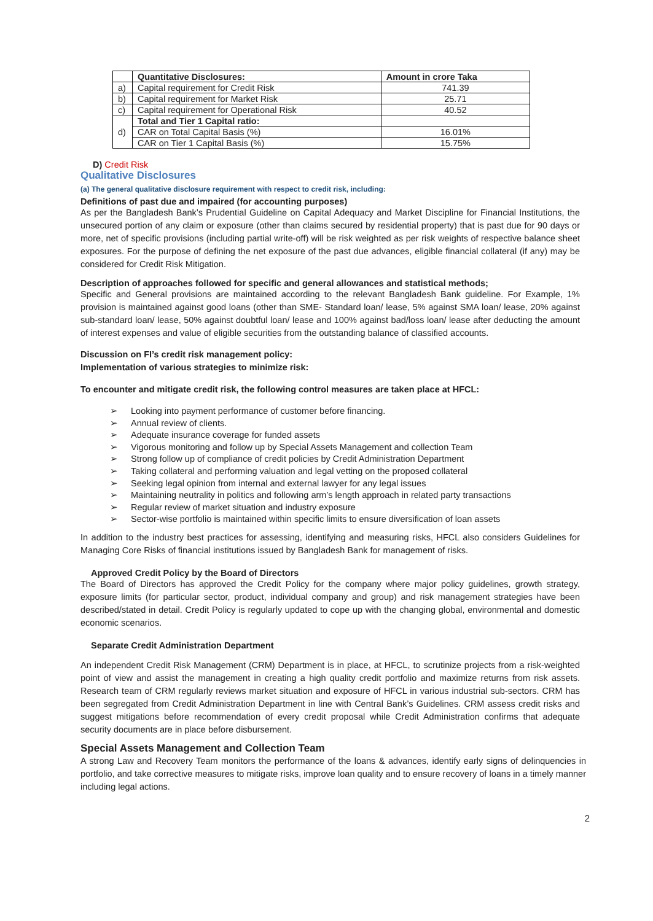| | Quantitative Disclosures: | Amount in crore Taka |
| --- | --- | --- |
| a) | Capital requirement for Credit Risk | 741.39 |
| b) | Capital requirement for Market Risk | 25.71 |
| c) | Capital requirement for Operational Risk | 40.52 |
| d) | Total and Tier 1 Capital ratio: | |
| | CAR on Total Capital Basis (%) | 16.01% |
| | CAR on Tier 1 Capital Basis (%) | 15.75% |
D) Credit Risk
Qualitative Disclosures
(a) The general qualitative disclosure requirement with respect to credit risk, including:
Definitions of past due and impaired (for accounting purposes)
As per the Bangladesh Bank’s Prudential Guideline on Capital Adequacy and Market Discipline for Financial Institutions, the unsecured portion of any claim or exposure (other than claims secured by residential property) that is past due for 90 days or more, net of specific provisions (including partial write-off) will be risk weighted as per risk weights of respective balance sheet exposures. For the purpose of defining the net exposure of the past due advances, eligible financial collateral (if any) may be considered for Credit Risk Mitigation.
Description of approaches followed for specific and general allowances and statistical methods;
Specific and General provisions are maintained according to the relevant Bangladesh Bank guideline. For Example, 1% provision is maintained against good loans (other than SME- Standard loan/ lease, 5% against SMA loan/ lease, 20% against sub-standard loan/ lease, 50% against doubtful loan/ lease and 100% against bad/loss loan/ lease after deducting the amount of interest expenses and value of eligible securities from the outstanding balance of classified accounts.
Discussion on FI’s credit risk management policy:
Implementation of various strategies to minimize risk:
To encounter and mitigate credit risk, the following control measures are taken place at HFCL:
➢ Looking into payment performance of customer before financing.
➢ Annual review of clients.
➢ Adequate insurance coverage for funded assets
➢ Vigorous monitoring and follow up by Special Assets Management and collection Team
➢ Strong follow up of compliance of credit policies by Credit Administration Department
➢ Taking collateral and performing valuation and legal vetting on the proposed collateral
➢ Seeking legal opinion from internal and external lawyer for any legal issues
➢ Maintaining neutrality in politics and following arm’s length approach in related party transactions
➢ Regular review of market situation and industry exposure
➢ Sector-wise portfolio is maintained within specific limits to ensure diversification of loan assets
In addition to the industry best practices for assessing, identifying and measuring risks, HFCL also considers Guidelines for Managing Core Risks of financial institutions issued by Bangladesh Bank for management of risks.
Approved Credit Policy by the Board of Directors
The Board of Directors has approved the Credit Policy for the company where major policy guidelines, growth strategy, exposure limits (for particular sector, product, individual company and group) and risk management strategies have been described/stated in detail. Credit Policy is regularly updated to cope up with the changing global, environmental and domestic economic scenarios.
Separate Credit Administration Department
An independent Credit Risk Management (CRM) Department is in place, at HFCL, to scrutinize projects from a risk-weighted point of view and assist the management in creating a high quality credit portfolio and maximize returns from risk assets. Research team of CRM regularly reviews market situation and exposure of HFCL in various industrial sub-sectors. CRM has been segregated from Credit Administration Department in line with Central Bank’s Guidelines. CRM assess credit risks and suggest mitigations before recommendation of every credit proposal while Credit Administration confirms that adequate security documents are in place before disbursement.
Special Assets Management and Collection Team
A strong Law and Recovery Team monitors the performance of the loans & advances, identify early signs of delinquencies in portfolio, and take corrective measures to mitigate risks, improve loan quality and to ensure recovery of loans in a timely manner including legal actions.
2